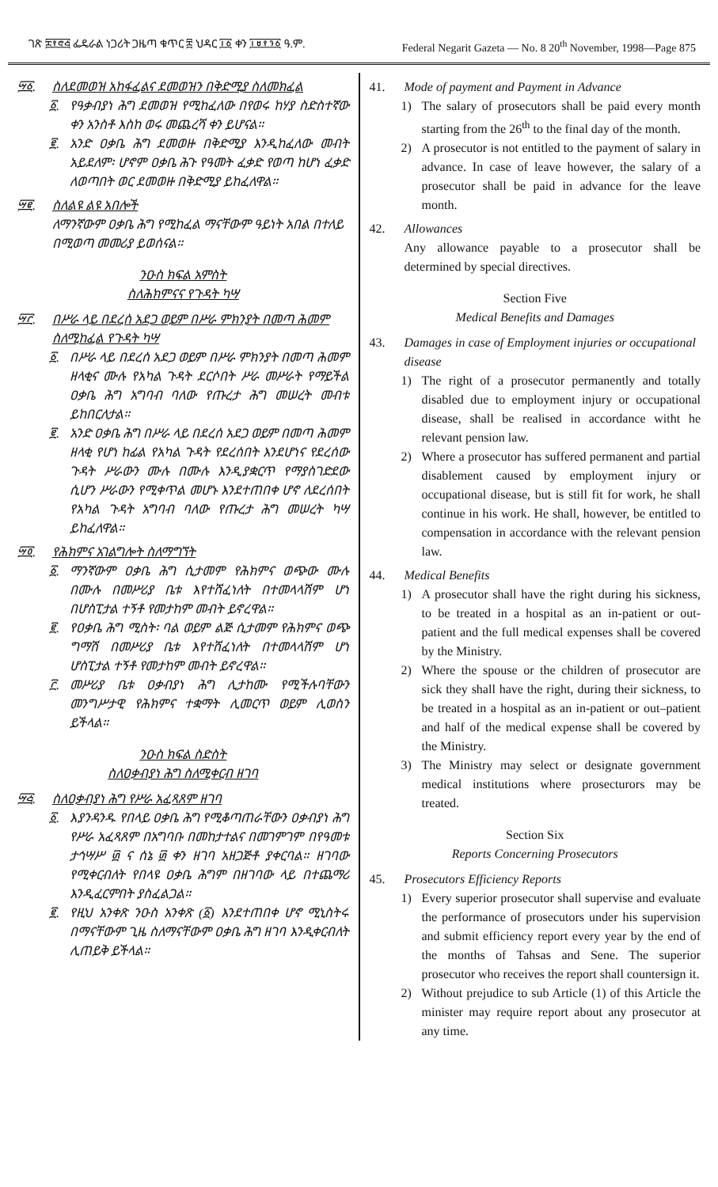ገጽ ፰፻፸፭ ፌዴራል ነጋሪት ጋዜጣ ቁጥር ፰ ህዳር ፲፩ ቀን ፲፱፻፺፩ ዓ.ም. Federal Negarit Gazeta — No. 8 20<sup>th</sup> November, 1998—Page 875
፵፩. ስለደመወዝ አከፋፈልና ደመወዝን በቅድሚያ ስለመክፈል
፩. የዓቃብያነ ሕግ ደመወዝ የሚከፈለው በየወሩ ከሃያ ስድስተኛው ቀን አንስቶ እስከ ወሩ መጨረሻ ቀን ይሆናል።
፪. አንድ ዐቃቤ ሕግ ደመወዙ በቅድሚያ እንዲከፈለው መብት አይደለም፡ ሆኖም ዐቃቤ ሕጉ የዓመት ፈቃድ የወጣ ከሆነ ፈቃድ ለወጣበት ወር ደመወዙ በቅድሚያ ይከፈለዋል።
፵፪. ስለልዩ ልዩ አበሎች
ለማንኛውም ዐቃቤ ሕግ የሚከፈል ማናቸውም ዓይነት አበል በተለይ በሚወጣ መመሪያ ይወሰናል።
ንዑስ ክፍል አምስት
ስለሕክምናና የጉዳት ካሣ
፵፫. በሥራ ላይ በደረሰ አደጋ ወይም በሥራ ምክንያት በመጣ ሕመም ስለሚከፈል የጉዳት ካሣ
፩. በሥራ ላይ በደረሰ አደጋ ወይም በሥራ ምክንያት በመጣ ሕመም ዘላቂና ሙሉ የአካል ጉዳት ደርሶበት ሥራ መሥራት የማይችል ዐቃቤ ሕግ አግባብ ባለው የጡረታ ሕግ መሠረት መብቱ ይከበርለታል።
፪. አንድ ዐቃቤ ሕግ በሥራ ላይ በደረሰ አደጋ ወይም በመጣ ሕመም ዘላቂ የሆነ ከፊል የአካል ጉዳት የደረሰበት እንደሆነና የደረሰው ጉዳት ሥራውን ሙሉ በሙሉ እንዲያቋርጥ የማያስገድደው ሲሆን ሥራውን የሚቀጥል መሆኑ እንደተጠበቀ ሆኖ ለደረሰበት የአካል ጉዳት አግባብ ባለው የጡረታ ሕግ መሠረት ካሣ ይከፈለዋል።
፵፬. የሕክምና አገልግሎት ስለማግኘት
፩. ማንኛውም ዐቃቤ ሕግ ሲታመም የሕክምና ወጭው ሙሉ በሙሉ በመሥሪያ ቤቱ እየተሸፈነለት በተመላላሽም ሆነ በሆስፒታል ተኝቶ የመታከም መብት ይኖረዋል።
፪. የዐቃቤ ሕግ ሚስት፡ ባል ወይም ልጅ ሲታመም የሕክምና ወጭ ግማሽ በመሥሪያ ቤቱ እየተሸፈነለት በተመላላሽም ሆነ ሆስፒታል ተኝቶ የመታከም መብት ይኖረዋል።
፫. መሥሪያ ቤቱ ዐቃብያነ ሕግ ሊታከሙ የሚችሉባቸውን መንግሥታዊ የሕክምና ተቋማት ሊመርጥ ወይም ሊወስን ይችላል።
ንዑስ ክፍል ስድስት
ስለዐቃብያነ ሕግ ስለሚቀርብ ዘገባ
፵፭. ስለዐቃብያነ ሕግ የሥራ አፈጻጸም ዘገባ
፩. እያንዳንዱ የበላይ ዐቃቤ ሕግ የሚቆጣጠራቸውን ዐቃብያነ ሕግ የሥራ አፈጻጸም በአግባቡ በመከታተልና በመገምገም በየዓመቱ ታኅሣሥ ፴ ና ሰኔ ፴ ቀን ዘገባ አዘጋጅቶ ያቀርባል። ዘገባው የሚቀርብለት የበላዩ ዐቃቤ ሕግም በዘገባው ላይ በተጨማሪ እንዲፈርምበት ያስፈልጋል።
፪. የዚህ አንቀጽ ንዑስ አንቀጽ (፩) እንደተጠበቀ ሆኖ ሚኒስትሩ በማናቸውም ጊዜ ስለማናቸውም ዐቃቤ ሕግ ዘገባ እንዲቀርብለት ሊጠይቅ ይችላል።
41. Mode of payment and Payment in Advance
1) The salary of prosecutors shall be paid every month starting from the 26<sup>th</sup> to the final day of the month.
2) A prosecutor is not entitled to the payment of salary in advance. In case of leave however, the salary of a prosecutor shall be paid in advance for the leave month.
42. Allowances
Any allowance payable to a prosecutor shall be determined by special directives.
Section Five
Medical Benefits and Damages
43. Damages in case of Employment injuries or occupational disease
1) The right of a prosecutor permanently and totally disabled due to employment injury or occupational disease, shall be realised in accordance witht he relevant pension law.
2) Where a prosecutor has suffered permanent and partial disablement caused by employment injury or occupational disease, but is still fit for work, he shall continue in his work. He shall, however, be entitled to compensation in accordance with the relevant pension law.
44. Medical Benefits
1) A prosecutor shall have the right during his sickness, to be treated in a hospital as an in-patient or out-patient and the full medical expenses shall be covered by the Ministry.
2) Where the spouse or the children of prosecutor are sick they shall have the right, during their sickness, to be treated in a hospital as an in-patient or out–patient and half of the medical expense shall be covered by the Ministry.
3) The Ministry may select or designate government medical institutions where prosecturors may be treated.
Section Six
Reports Concerning Prosecutors
45. Prosecutors Efficiency Reports
1) Every superior prosecutor shall supervise and evaluate the performance of prosecutors under his supervision and submit efficiency report every year by the end of the months of Tahsas and Sene. The superior prosecutor who receives the report shall countersign it.
2) Without prejudice to sub Article (1) of this Article the minister may require report about any prosecutor at any time.